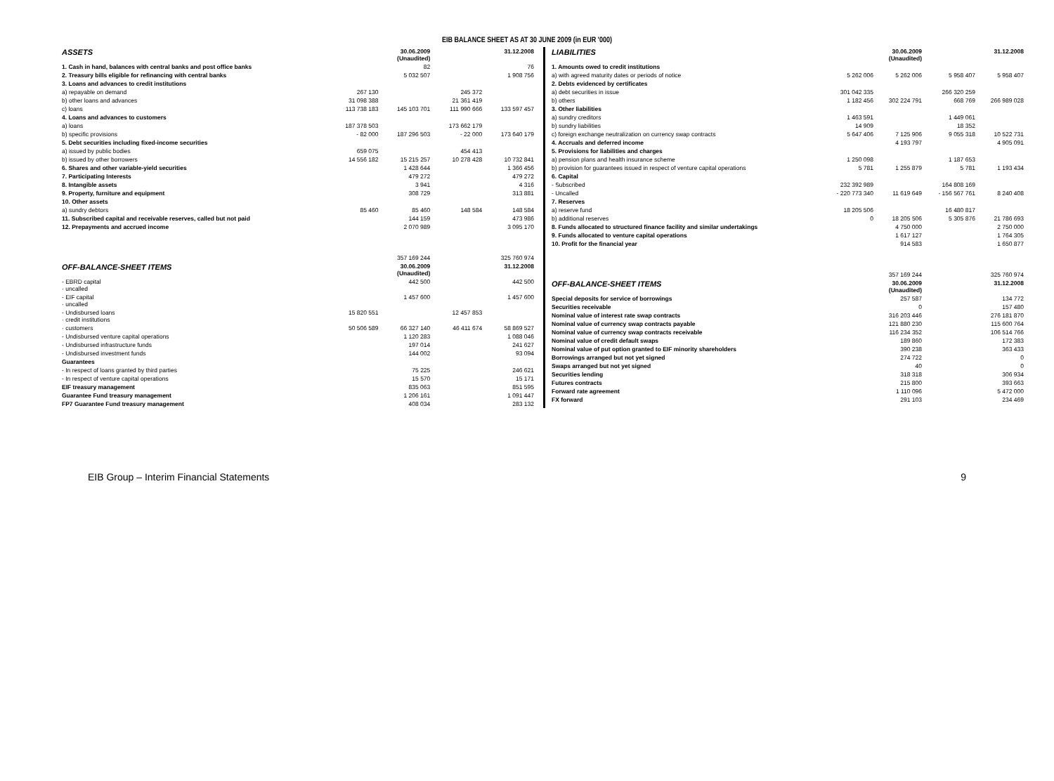EIB BALANCE SHEET AS AT 30 JUNE 2009 (in EUR '000)
| ASSETS | | 30.06.2009 (Unaudited) | | 31.12.2008 |
| --- | --- | --- | --- | --- |
| 1. Cash in hand, balances with central banks and post office banks | | 82 | | 76 |
| 2. Treasury bills eligible for refinancing with central banks | | 5 032 507 | | 1 908 756 |
| 3. Loans and advances to credit institutions | | | | |
| a) repayable on demand | 267 130 | | 245 372 | |
| b) other loans and advances | 31 098 388 | | 21 361 419 | |
| c) loans | 113 738 183 | 145 103 701 | 111 990 666 | 133 597 457 |
| 4. Loans and advances to customers | | | | |
| a) loans | 187 378 503 | | 173 662 179 | |
| b) specific provisions | - 82 000 | 187 296 503 | - 22 000 | 173 640 179 |
| 5. Debt securities including fixed-income securities | | | | |
| a) issued by public bodies | 659 075 | | 454 413 | |
| b) issued by other borrowers | 14 556 182 | 15 215 257 | 10 278 428 | 10 732 841 |
| 6. Shares and other variable-yield securities | | 1 428 644 | | 1 366 456 |
| 7. Participating Interests | | 479 272 | | 479 272 |
| 8. Intangible assets | | 3 941 | | 4 316 |
| 9. Property, furniture and equipment | | 308 729 | | 313 881 |
| 10. Other assets | | | | |
| a) sundry debtors | 85 460 | 85 460 | 148 584 | 148 584 |
| 11. Subscribed capital and receivable reserves, called but not paid | | 144 159 | | 473 986 |
| 12. Prepayments and accrued income | | 2 070 989 | | 3 095 170 |
| | | 357 169 244 | | 325 760 974 |
| OFF-BALANCE-SHEET ITEMS | | 30.06.2009 (Unaudited) | | 31.12.2008 |
| - EBRD capital · uncalled | | 442 500 | | 442 500 |
| - EIF capital · uncalled | | 1 457 600 | | 1 457 600 |
| - Undisbursed loans · credit institutions | 15 820 551 | | 12 457 853 | |
| · customers | 50 506 589 | 66 327 140 | 46 411 674 | 58 869 527 |
| - Undisbursed venture capital operations | | 1 120 283 | | 1 088 046 |
| - Undisbursed infrastructure funds | | 197 014 | | 241 627 |
| - Undisbursed investment funds | | 144 002 | | 93 094 |
| Guarantees | | | | |
| - In respect of loans granted by third parties | | 75 225 | | 246 621 |
| - In respect of venture capital operations | | 15 570 | | 15 171 |
| EIF treasury management | | 835 063 | | 851 595 |
| Guarantee Fund treasury management | | 1 206 161 | | 1 091 447 |
| FP7 Guarantee Fund treasury management | | 408 034 | | 283 132 |
| LIABILITIES | | 30.06.2009 (Unaudited) | | 31.12.2008 |
| --- | --- | --- | --- | --- |
| 1. Amounts owed to credit institutions | | | | |
| a) with agreed maturity dates or periods of notice | 5 262 006 | 5 262 006 | 5 958 407 | 5 958 407 |
| 2. Debts evidenced by certificates | | | | |
| a) debt securities in issue | 301 042 335 | | 266 320 259 | |
| b) others | 1 182 456 | 302 224 791 | 668 769 | 266 989 028 |
| 3. Other liabilities | | | | |
| a) sundry creditors | 1 463 591 | | 1 449 061 | |
| b) sundry liabilities | 14 909 | | 18 352 | |
| c) foreign exchange neutralization on currency swap contracts | 5 647 406 | 7 125 906 | 9 055 318 | 10 522 731 |
| 4. Accruals and deferred income | | 4 193 797 | | 4 905 091 |
| 5. Provisions for liabilities and charges | | | | |
| a) pension plans and health insurance scheme | 1 250 098 | | 1 187 653 | |
| b) provision for guarantees issued in respect of venture capital operations | 5 781 | 1 255 879 | 5 781 | 1 193 434 |
| 6. Capital | | | | |
| - Subscribed | 232 392 989 | | 164 808 169 | |
| - Uncalled | - 220 773 340 | 11 619 649 | - 156 567 761 | 8 240 408 |
| 7. Reserves | | | | |
| a) reserve fund | 18 205 506 | | 16 480 817 | |
| b) additional reserves | 0 | 18 205 506 | 5 305 876 | 21 786 693 |
| 8. Funds allocated to structured finance facility and similar undertakings | | 4 750 000 | | 2 750 000 |
| 9. Funds allocated to venture capital operations | | 1 617 127 | | 1 764 305 |
| 10. Profit for the financial year | | 914 583 | | 1 650 877 |
| | | 357 169 244 | | 325 760 974 |
| OFF-BALANCE-SHEET ITEMS | | 30.06.2009 (Unaudited) | | 31.12.2008 |
| Special deposits for service of borrowings | | 257 587 | | 134 772 |
| Securities receivable | | 0 | | 157 480 |
| Nominal value of interest rate swap contracts | | 316 203 446 | | 276 181 870 |
| Nominal value of currency swap contracts payable | | 121 880 230 | | 115 600 764 |
| Nominal value of currency swap contracts receivable | | 116 234 352 | | 106 514 766 |
| Nominal value of credit default swaps | | 189 860 | | 172 383 |
| Nominal value of put option granted to EIF minority shareholders | | 390 238 | | 363 433 |
| Borrowings arranged but not yet signed | | 274 722 | | 0 |
| Swaps arranged but not yet signed | | 40 | | 0 |
| Securities lending | | 318 318 | | 306 934 |
| Futures contracts | | 215 800 | | 393 663 |
| Forward rate agreement | | 1 110 096 | | 5 472 000 |
| FX forward | | 291 103 | | 234 469 |
EIB Group – Interim Financial Statements 9